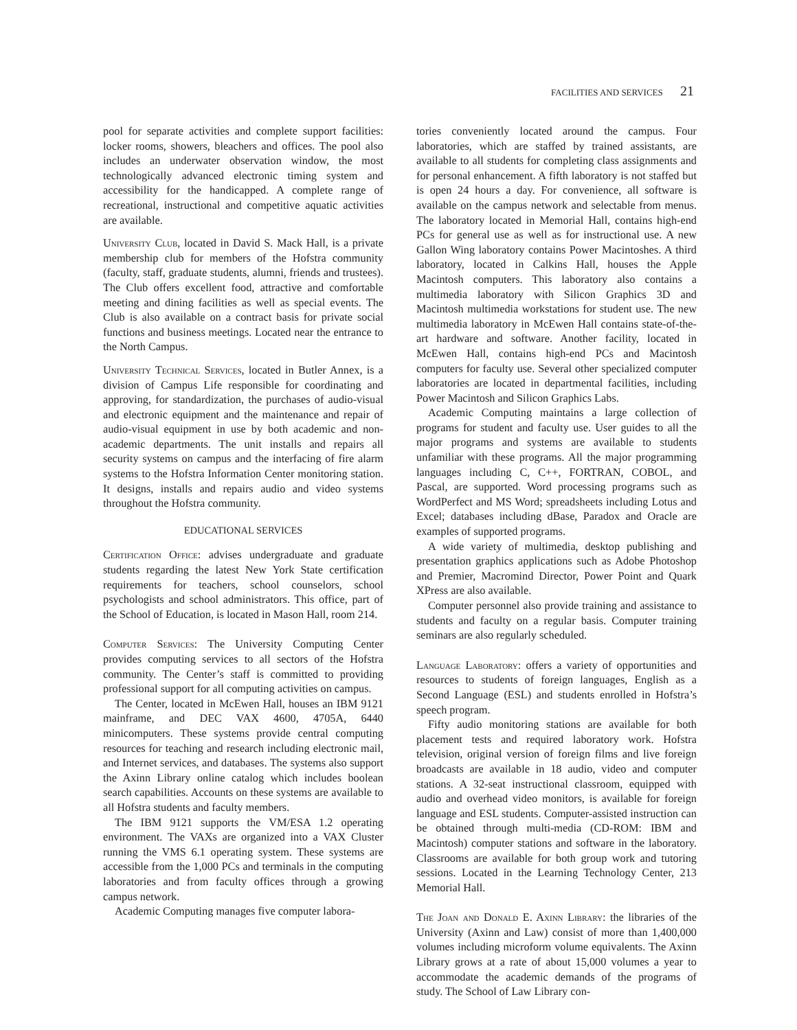FACILITIES AND SERVICES 21
pool for separate activities and complete support facilities: locker rooms, showers, bleachers and offices. The pool also includes an underwater observation window, the most technologically advanced electronic timing system and accessibility for the handicapped. A complete range of recreational, instructional and competitive aquatic activities are available.
University Club, located in David S. Mack Hall, is a private membership club for members of the Hofstra community (faculty, staff, graduate students, alumni, friends and trustees). The Club offers excellent food, attractive and comfortable meeting and dining facilities as well as special events. The Club is also available on a contract basis for private social functions and business meetings. Located near the entrance to the North Campus.
University Technical Services, located in Butler Annex, is a division of Campus Life responsible for coordinating and approving, for standardization, the purchases of audio-visual and electronic equipment and the maintenance and repair of audio-visual equipment in use by both academic and non-academic departments. The unit installs and repairs all security systems on campus and the interfacing of fire alarm systems to the Hofstra Information Center monitoring station. It designs, installs and repairs audio and video systems throughout the Hofstra community.
EDUCATIONAL SERVICES
Certification Office: advises undergraduate and graduate students regarding the latest New York State certification requirements for teachers, school counselors, school psychologists and school administrators. This office, part of the School of Education, is located in Mason Hall, room 214.
Computer Services: The University Computing Center provides computing services to all sectors of the Hofstra community. The Center’s staff is committed to providing professional support for all computing activities on campus.
The Center, located in McEwen Hall, houses an IBM 9121 mainframe, and DEC VAX 4600, 4705A, 6440 minicomputers. These systems provide central computing resources for teaching and research including electronic mail, and Internet services, and databases. The systems also support the Axinn Library online catalog which includes boolean search capabilities. Accounts on these systems are available to all Hofstra students and faculty members.
The IBM 9121 supports the VM/ESA 1.2 operating environment. The VAXs are organized into a VAX Cluster running the VMS 6.1 operating system. These systems are accessible from the 1,000 PCs and terminals in the computing laboratories and from faculty offices through a growing campus network.
Academic Computing manages five computer labora-
tories conveniently located around the campus. Four laboratories, which are staffed by trained assistants, are available to all students for completing class assignments and for personal enhancement. A fifth laboratory is not staffed but is open 24 hours a day. For convenience, all software is available on the campus network and selectable from menus. The laboratory located in Memorial Hall, contains high-end PCs for general use as well as for instructional use. A new Gallon Wing laboratory contains Power Macintoshes. A third laboratory, located in Calkins Hall, houses the Apple Macintosh computers. This laboratory also contains a multimedia laboratory with Silicon Graphics 3D and Macintosh multimedia workstations for student use. The new multimedia laboratory in McEwen Hall contains state-of-the-art hardware and software. Another facility, located in McEwen Hall, contains high-end PCs and Macintosh computers for faculty use. Several other specialized computer laboratories are located in departmental facilities, including Power Macintosh and Silicon Graphics Labs.
Academic Computing maintains a large collection of programs for student and faculty use. User guides to all the major programs and systems are available to students unfamiliar with these programs. All the major programming languages including C, C++, FORTRAN, COBOL, and Pascal, are supported. Word processing programs such as WordPerfect and MS Word; spreadsheets including Lotus and Excel; databases including dBase, Paradox and Oracle are examples of supported programs.
A wide variety of multimedia, desktop publishing and presentation graphics applications such as Adobe Photoshop and Premier, Macromind Director, Power Point and Quark XPress are also available.
Computer personnel also provide training and assistance to students and faculty on a regular basis. Computer training seminars are also regularly scheduled.
Language Laboratory: offers a variety of opportunities and resources to students of foreign languages, English as a Second Language (ESL) and students enrolled in Hofstra’s speech program.
Fifty audio monitoring stations are available for both placement tests and required laboratory work. Hofstra television, original version of foreign films and live foreign broadcasts are available in 18 audio, video and computer stations. A 32-seat instructional classroom, equipped with audio and overhead video monitors, is available for foreign language and ESL students. Computer-assisted instruction can be obtained through multi-media (CD-ROM: IBM and Macintosh) computer stations and software in the laboratory. Classrooms are available for both group work and tutoring sessions. Located in the Learning Technology Center, 213 Memorial Hall.
The Joan and Donald E. Axinn Library: the libraries of the University (Axinn and Law) consist of more than 1,400,000 volumes including microform volume equivalents. The Axinn Library grows at a rate of about 15,000 volumes a year to accommodate the academic demands of the programs of study. The School of Law Library con-